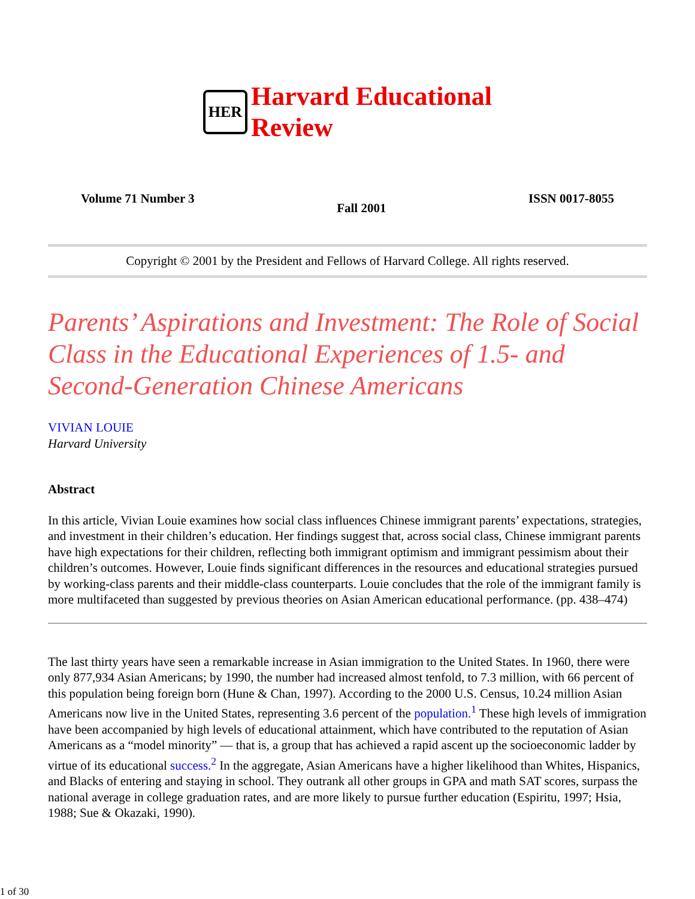HER
Harvard Educational
Review
Volume 71 Number 3 Fall 2001 ISSN 0017-8055
Copyright © 2001 by the President and Fellows of Harvard College. All rights reserved.
Parents’ Aspirations and Investment: The Role of Social Class in the Educational Experiences of 1.5- and Second-Generation Chinese Americans
VIVIAN LOUIE
Harvard University
Abstract
In this article, Vivian Louie examines how social class influences Chinese immigrant parents’ expectations, strategies, and investment in their children’s education. Her findings suggest that, across social class, Chinese immigrant parents have high expectations for their children, reflecting both immigrant optimism and immigrant pessimism about their children’s outcomes. However, Louie finds significant differences in the resources and educational strategies pursued by working-class parents and their middle-class counterparts. Louie concludes that the role of the immigrant family is more multifaceted than suggested by previous theories on Asian American educational performance. (pp. 438–474)
The last thirty years have seen a remarkable increase in Asian immigration to the United States. In 1960, there were only 877,934 Asian Americans; by 1990, the number had increased almost tenfold, to 7.3 million, with 66 percent of this population being foreign born (Hune & Chan, 1997). According to the 2000 U.S. Census, 10.24 million Asian Americans now live in the United States, representing 3.6 percent of the population.<sup>1</sup> These high levels of immigration have been accompanied by high levels of educational attainment, which have contributed to the reputation of Asian Americans as a “model minority” — that is, a group that has achieved a rapid ascent up the socioeconomic ladder by virtue of its educational success.<sup>2</sup> In the aggregate, Asian Americans have a higher likelihood than Whites, Hispanics, and Blacks of entering and staying in school. They outrank all other groups in GPA and math SAT scores, surpass the national average in college graduation rates, and are more likely to pursue further education (Espiritu, 1997; Hsia, 1988; Sue & Okazaki, 1990).
1 of 30